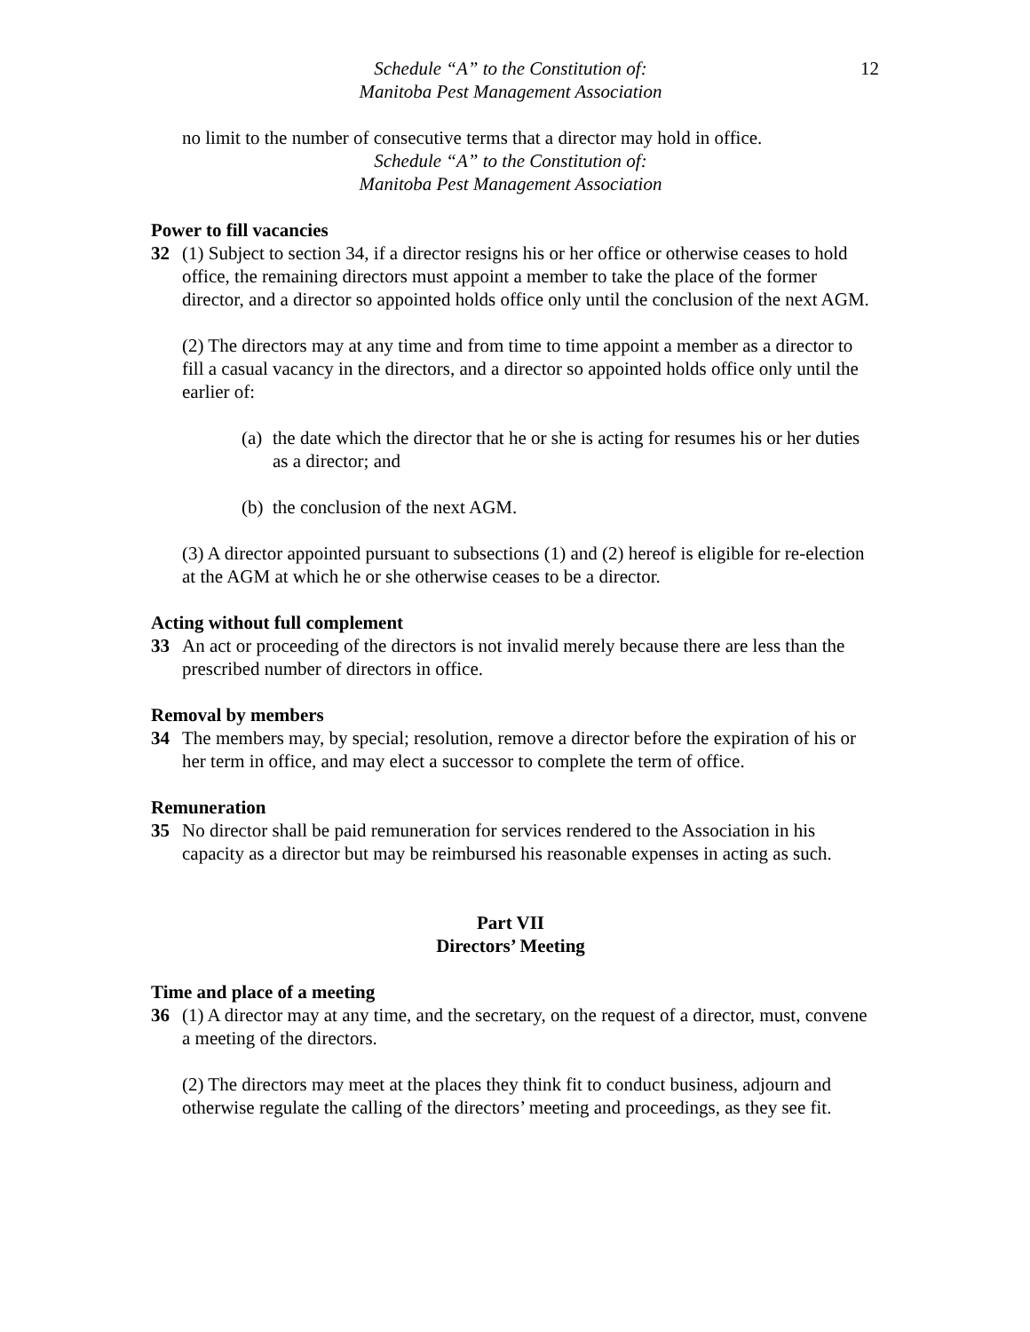Schedule “A” to the Constitution of:
Manitoba Pest Management Association
12
no limit to the number of consecutive terms that a director may hold in office.
Schedule “A” to the Constitution of:
Manitoba Pest Management Association
Power to fill vacancies
32 (1) Subject to section 34, if a director resigns his or her office or otherwise ceases to hold office, the remaining directors must appoint a member to take the place of the former director, and a director so appointed holds office only until the conclusion of the next AGM.
(2) The directors may at any time and from time to time appoint a member as a director to fill a casual vacancy in the directors, and a director so appointed holds office only until the earlier of:
(a)
the date which the director that he or she is acting for resumes his or her duties as a director; and
(b)
the conclusion of the next AGM.
(3) A director appointed pursuant to subsections (1) and (2) hereof is eligible for re-election at the AGM at which he or she otherwise ceases to be a director.
Acting without full complement
33 An act or proceeding of the directors is not invalid merely because there are less than the prescribed number of directors in office.
Removal by members
34 The members may, by special; resolution, remove a director before the expiration of his or her term in office, and may elect a successor to complete the term of office.
Remuneration
35 No director shall be paid remuneration for services rendered to the Association in his capacity as a director but may be reimbursed his reasonable expenses in acting as such.
Part VII
Directors’ Meeting
Time and place of a meeting
36 (1) A director may at any time, and the secretary, on the request of a director, must, convene a meeting of the directors.
(2) The directors may meet at the places they think fit to conduct business, adjourn and otherwise regulate the calling of the directors’ meeting and proceedings, as they see fit.